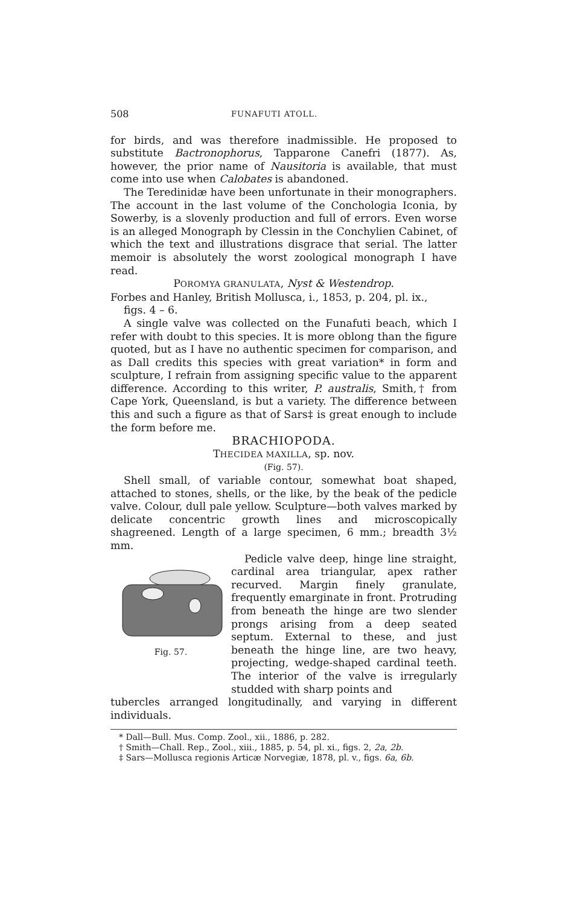508 FUNAFUTI ATOLL.
for birds, and was therefore inadmissible. He proposed to substitute Bactronophorus, Tapparone Canefri (1877). As, however, the prior name of Nausitoria is available, that must come into use when Calobates is abandoned.
The Teredinidæ have been unfortunate in their monographers. The account in the last volume of the Conchologia Iconia, by Sowerby, is a slovenly production and full of errors. Even worse is an alleged Monograph by Clessin in the Conchylien Cabinet, of which the text and illustrations disgrace that serial. The latter memoir is absolutely the worst zoological monograph I have read.
POROMYA GRANULATA, Nyst & Westendrop.
Forbes and Hanley, British Mollusca, i., 1853, p. 204, pl. ix.,
figs. 4 – 6.
A single valve was collected on the Funafuti beach, which I refer with doubt to this species. It is more oblong than the figure quoted, but as I have no authentic specimen for comparison, and as Dall credits this species with great variation* in form and sculpture, I refrain from assigning specific value to the apparent difference. According to this writer, P. australis, Smith,† from Cape York, Queensland, is but a variety. The difference between this and such a figure as that of Sars‡ is great enough to include the form before me.
BRACHIOPODA.
THECIDEA MAXILLA, sp. nov.
(Fig. 57).
Shell small, of variable contour, somewhat boat shaped, attached to stones, shells, or the like, by the beak of the pedicle valve. Colour, dull pale yellow. Sculpture—both valves marked by delicate concentric growth lines and microscopically shagreened. Length of a large specimen, 6 mm.; breadth 3½ mm.
Fig. 57.
Pedicle valve deep, hinge line straight, cardinal area triangular, apex rather recurved. Margin finely granulate, frequently emarginate in front. Protruding from beneath the hinge are two slender prongs arising from a deep seated septum. External to these, and just beneath the hinge line, are two heavy, projecting, wedge-shaped cardinal teeth. The interior of the valve is irregularly studded with sharp points and
tubercles arranged longitudinally, and varying in different individuals.
* Dall—Bull. Mus. Comp. Zool., xii., 1886, p. 282.
† Smith—Chall. Rep., Zool., xiii., 1885, p. 54, pl. xi., figs. 2, 2a, 2b.
‡ Sars—Mollusca regionis Articæ Norvegiæ, 1878, pl. v., figs. 6a, 6b.